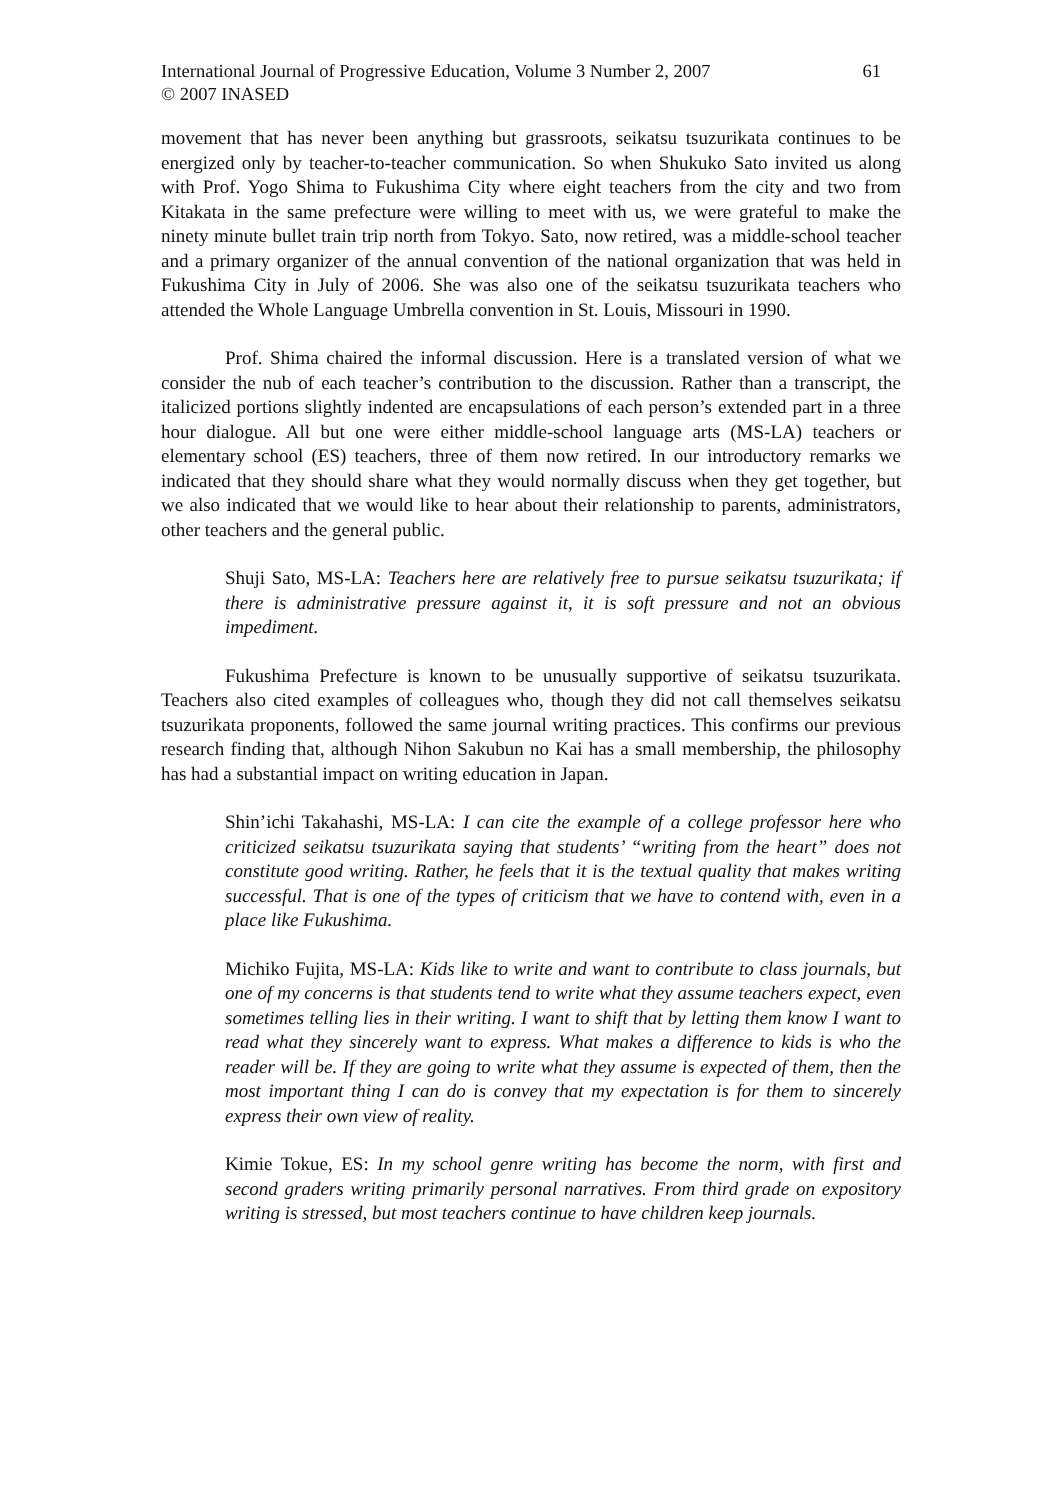International Journal of Progressive Education, Volume 3 Number 2, 2007
© 2007 INASED
61
movement that has never been anything but grassroots, seikatsu tsuzurikata continues to be energized only by teacher-to-teacher communication. So when Shukuko Sato invited us along with Prof. Yogo Shima to Fukushima City where eight teachers from the city and two from Kitakata in the same prefecture were willing to meet with us, we were grateful to make the ninety minute bullet train trip north from Tokyo. Sato, now retired, was a middle-school teacher and a primary organizer of the annual convention of the national organization that was held in Fukushima City in July of 2006. She was also one of the seikatsu tsuzurikata teachers who attended the Whole Language Umbrella convention in St. Louis, Missouri in 1990.
Prof. Shima chaired the informal discussion. Here is a translated version of what we consider the nub of each teacher’s contribution to the discussion. Rather than a transcript, the italicized portions slightly indented are encapsulations of each person’s extended part in a three hour dialogue. All but one were either middle-school language arts (MS-LA) teachers or elementary school (ES) teachers, three of them now retired. In our introductory remarks we indicated that they should share what they would normally discuss when they get together, but we also indicated that we would like to hear about their relationship to parents, administrators, other teachers and the general public.
Shuji Sato, MS-LA: Teachers here are relatively free to pursue seikatsu tsuzurikata; if there is administrative pressure against it, it is soft pressure and not an obvious impediment.
Fukushima Prefecture is known to be unusually supportive of seikatsu tsuzurikata. Teachers also cited examples of colleagues who, though they did not call themselves seikatsu tsuzurikata proponents, followed the same journal writing practices. This confirms our previous research finding that, although Nihon Sakubun no Kai has a small membership, the philosophy has had a substantial impact on writing education in Japan.
Shin’ichi Takahashi, MS-LA: I can cite the example of a college professor here who criticized seikatsu tsuzurikata saying that students’ “writing from the heart” does not constitute good writing. Rather, he feels that it is the textual quality that makes writing successful. That is one of the types of criticism that we have to contend with, even in a place like Fukushima.
Michiko Fujita, MS-LA: Kids like to write and want to contribute to class journals, but one of my concerns is that students tend to write what they assume teachers expect, even sometimes telling lies in their writing. I want to shift that by letting them know I want to read what they sincerely want to express. What makes a difference to kids is who the reader will be. If they are going to write what they assume is expected of them, then the most important thing I can do is convey that my expectation is for them to sincerely express their own view of reality.
Kimie Tokue, ES: In my school genre writing has become the norm, with first and second graders writing primarily personal narratives. From third grade on expository writing is stressed, but most teachers continue to have children keep journals.